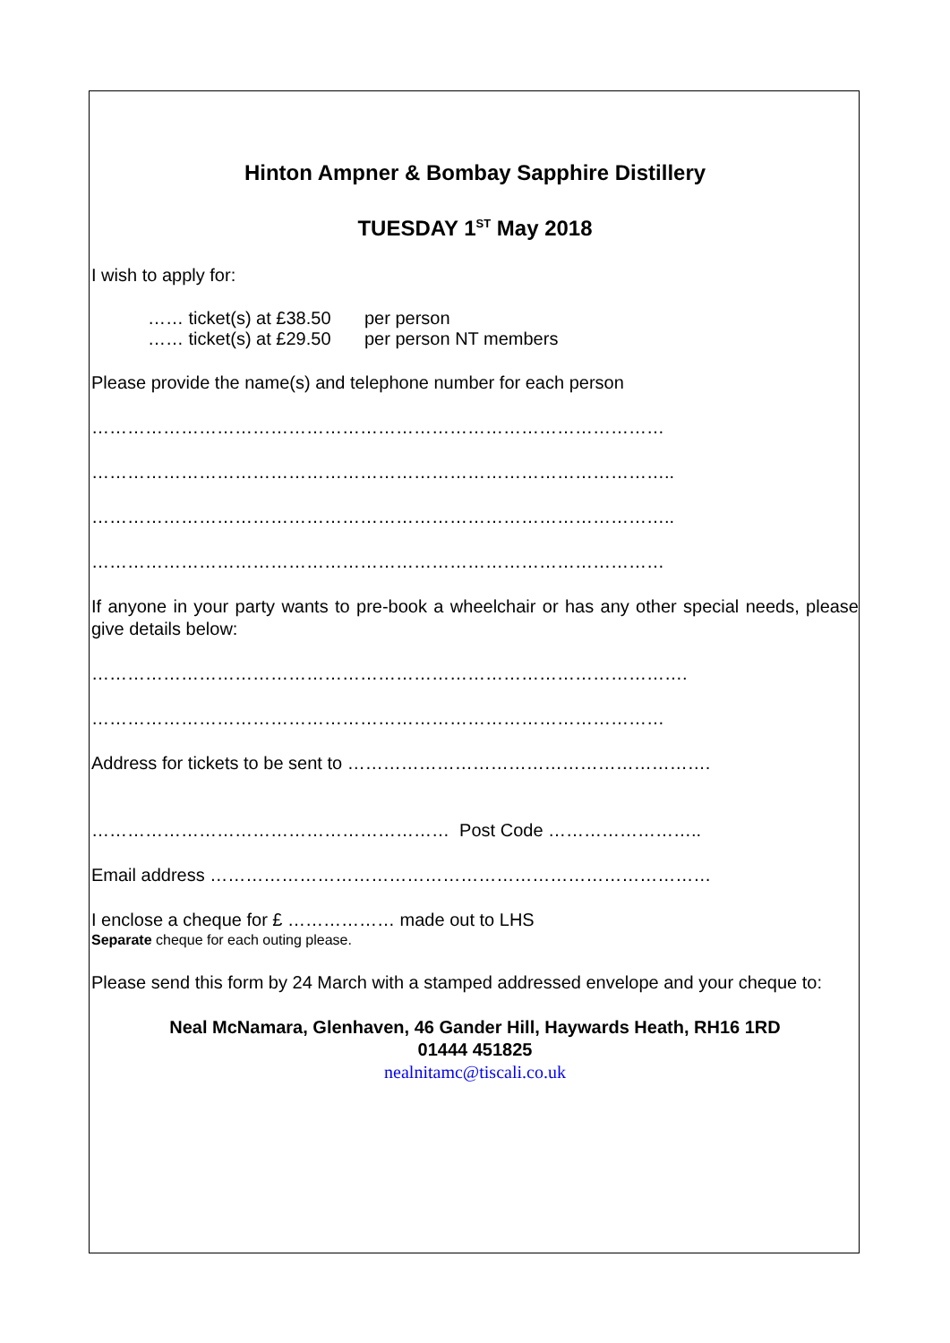Hinton Ampner & Bombay Sapphire Distillery
TUESDAY 1<sup>ST</sup> May 2018
I wish to apply for:
…… ticket(s) at £38.50 per person
…… ticket(s) at £29.50 per person NT members
Please provide the name(s) and telephone number for each person
……………………………………………………………………………………
……………………………………………………………………………………..
……………………………………………………………………………………..
……………………………………………………………………………………
If anyone in your party wants to pre-book a wheelchair or has any other special needs, please give details below:
……………………………………………………………………………………….
……………………………………………………………………………………
Address for tickets to be sent to …………………………………………………….
…………………………………………………… Post Code ……………………..
Email address …………………………………………………………………………
I enclose a cheque for £ ……………… made out to LHS
Separate cheque for each outing please.
Please send this form by 24 March with a stamped addressed envelope and your cheque to:
Neal McNamara, Glenhaven, 46 Gander Hill, Haywards Heath, RH16 1RD
01444 451825
nealnitamc@tiscali.co.uk